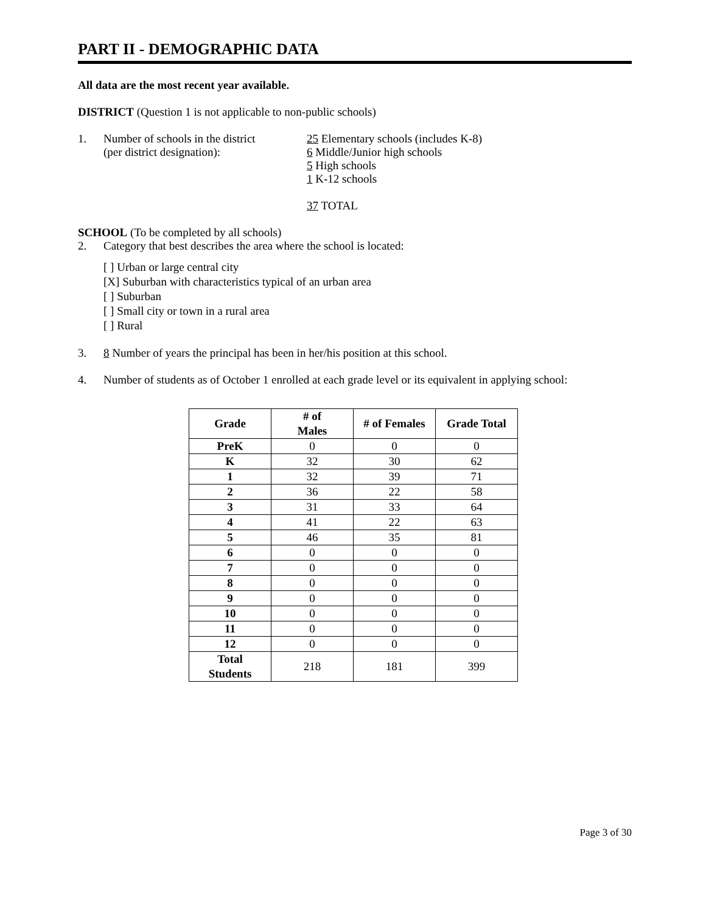PART II - DEMOGRAPHIC DATA
All data are the most recent year available.
DISTRICT (Question 1 is not applicable to non-public schools)
1. Number of schools in the district
(per district designation):
25 Elementary schools (includes K-8)
6 Middle/Junior high schools
5 High schools
1 K-12 schools
37 TOTAL
SCHOOL (To be completed by all schools)
2. Category that best describes the area where the school is located:
[ ] Urban or large central city
[X] Suburban with characteristics typical of an urban area
[ ] Suburban
[ ] Small city or town in a rural area
[ ] Rural
3. 8 Number of years the principal has been in her/his position at this school.
4. Number of students as of October 1 enrolled at each grade level or its equivalent in applying school:
| Grade | # of Males | # of Females | Grade Total |
| --- | --- | --- | --- |
| PreK | 0 | 0 | 0 |
| K | 32 | 30 | 62 |
| 1 | 32 | 39 | 71 |
| 2 | 36 | 22 | 58 |
| 3 | 31 | 33 | 64 |
| 4 | 41 | 22 | 63 |
| 5 | 46 | 35 | 81 |
| 6 | 0 | 0 | 0 |
| 7 | 0 | 0 | 0 |
| 8 | 0 | 0 | 0 |
| 9 | 0 | 0 | 0 |
| 10 | 0 | 0 | 0 |
| 11 | 0 | 0 | 0 |
| 12 | 0 | 0 | 0 |
| Total Students | 218 | 181 | 399 |
Page 3 of 30